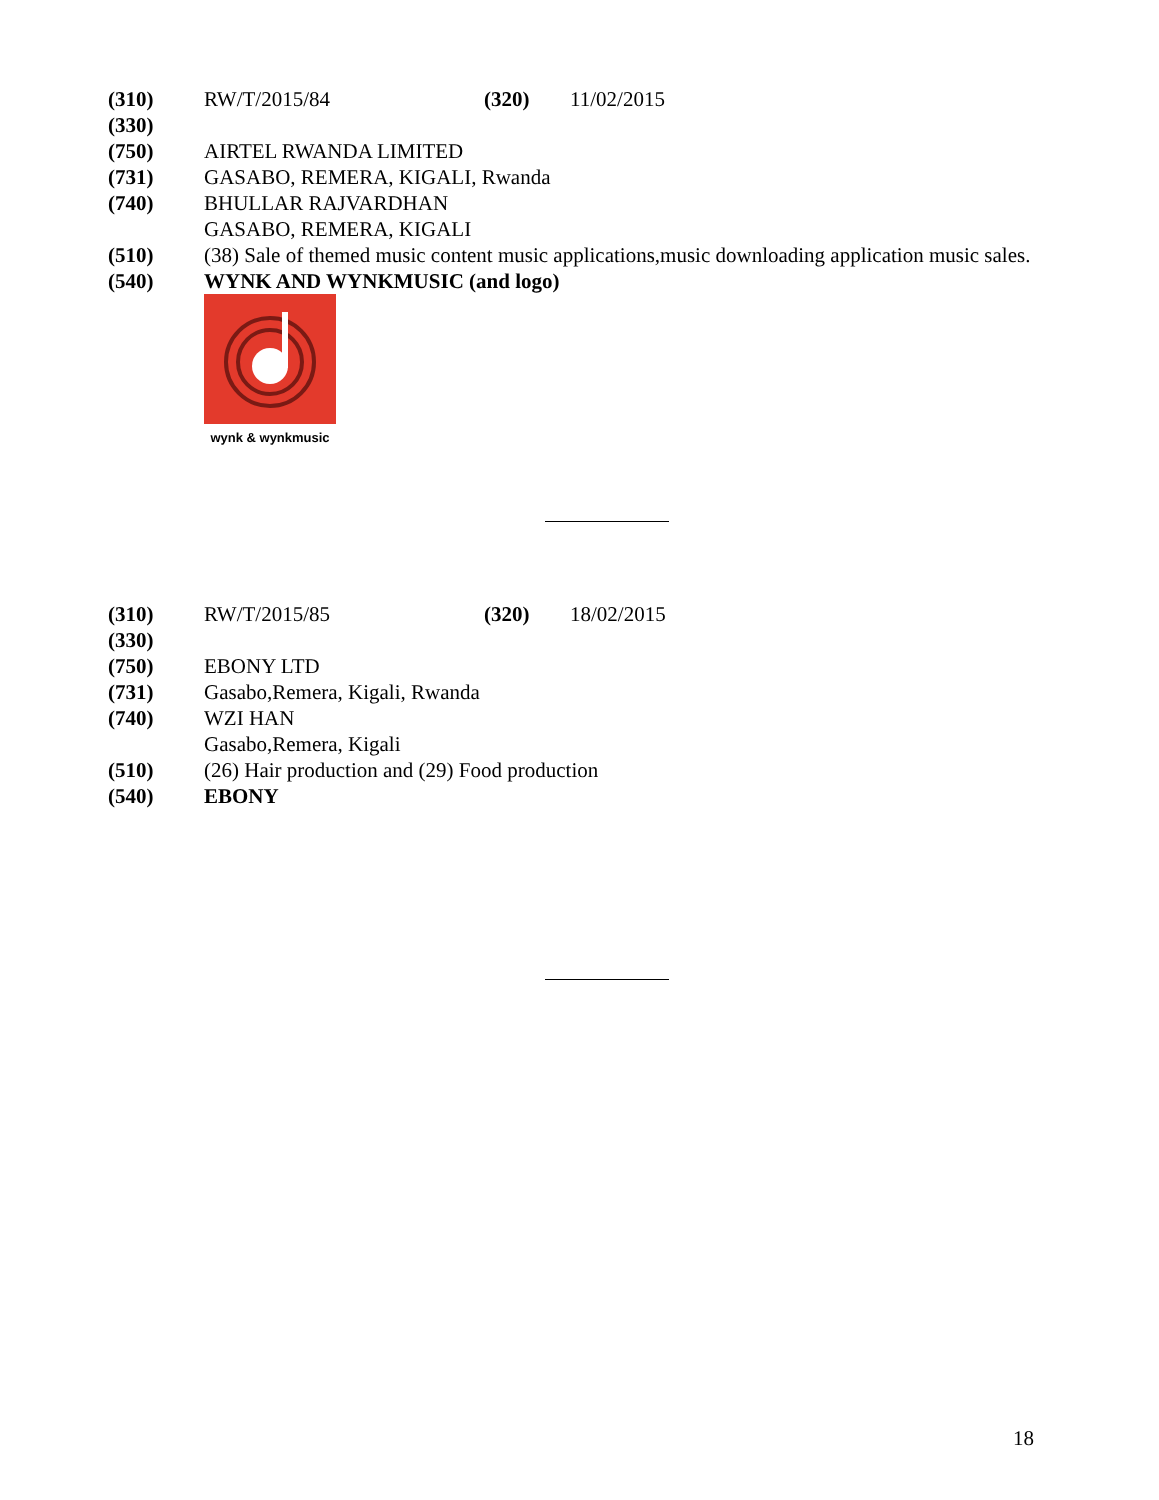(310) RW/T/2015/84 (320) 11/02/2015
(330)
(750) AIRTEL RWANDA LIMITED
(731) GASABO, REMERA, KIGALI, Rwanda
(740) BHULLAR RAJVARDHAN
GASABO, REMERA, KIGALI
(510) (38) Sale of themed music content music applications,music downloading application music sales.
(540) WYNK AND WYNKMUSIC (and logo)
wynk & wynkmusic
(310) RW/T/2015/85 (320) 18/02/2015
(330)
(750) EBONY LTD
(731) Gasabo,Remera, Kigali, Rwanda
(740) WZI HAN
Gasabo,Remera, Kigali
(510) (26) Hair production and (29) Food production
(540) EBONY
18